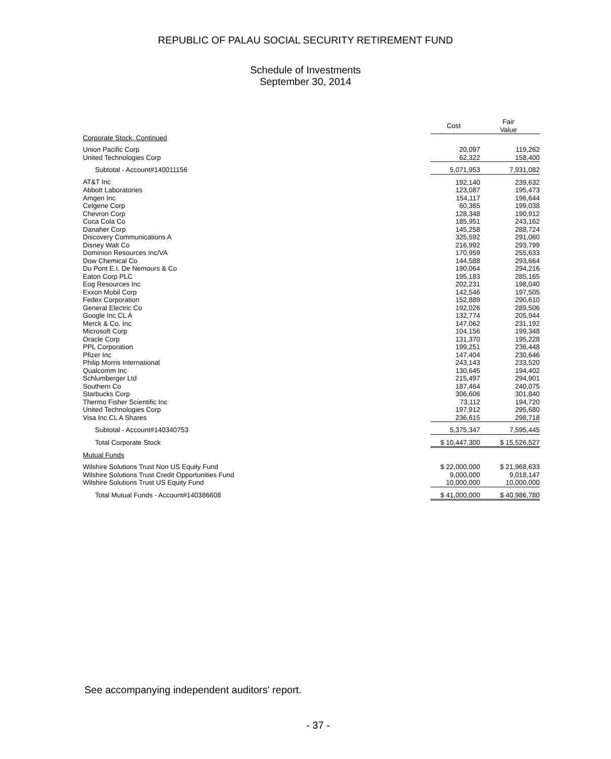REPUBLIC OF PALAU SOCIAL SECURITY RETIREMENT FUND
Schedule of Investments
September 30, 2014
| | Cost | Fair Value |
| --- | --- | --- |
| Corporate Stock, Continued | | |
| Union Pacific Corp | 20,097 | 119,262 |
| United Technologies Corp | 62,322 | 158,400 |
| Subtotal - Account#140011156 | 5,071,953 | 7,931,082 |
| AT&T Inc | 192,140 | 239,632 |
| Abbott Laboratories | 123,087 | 195,473 |
| Amgen Inc | 154,117 | 196,644 |
| Celgene Corp | 60,365 | 199,038 |
| Chevron Corp | 128,348 | 190,912 |
| Coca Cola Co | 185,951 | 243,162 |
| Danaher Corp | 145,258 | 288,724 |
| Discovery Communications A | 325,592 | 291,060 |
| Disney Walt Co | 216,992 | 293,799 |
| Dominion Resources Inc/VA | 170,959 | 255,633 |
| Dow Chemical Co | 144,588 | 293,664 |
| Du Pont E.I. De Nemours & Co | 190,064 | 294,216 |
| Eaton Corp PLC | 195,183 | 285,165 |
| Eog Resources Inc | 202,231 | 198,040 |
| Exxon Mobil Corp | 142,546 | 197,505 |
| Fedex Corporation | 152,889 | 290,610 |
| General Electric Co | 192,026 | 289,506 |
| Google Inc CL A | 132,774 | 205,944 |
| Merck & Co. Inc | 147,062 | 231,192 |
| Microsoft Corp | 104,156 | 199,348 |
| Oracle Corp | 131,370 | 195,228 |
| PPL Corporation | 199,251 | 236,448 |
| Pfizer Inc | 147,404 | 230,646 |
| Philip Morris International | 243,143 | 233,520 |
| Qualcomm Inc | 130,645 | 194,402 |
| Schlumberger Ltd | 215,497 | 294,901 |
| Southern Co | 187,464 | 240,075 |
| Starbucks Corp | 306,606 | 301,840 |
| Thermo Fisher Scientific Inc | 73,112 | 194,720 |
| United Technologies Corp | 197,912 | 295,680 |
| Visa Inc CL A Shares | 236,615 | 298,718 |
| Subtotal - Account#140340753 | 5,375,347 | 7,595,445 |
| Total Corporate Stock | $ 10,447,300 | $ 15,526,527 |
| Mutual Funds | | |
| Wilshire Solutions Trust Non US Equity Fund | $ 22,000,000 | $ 21,968,633 |
| Wilshire Solutions Trust Credit Opportunities Fund | 9,000,000 | 9,018,147 |
| Wilshire Solutions Trust US Equity Fund | 10,000,000 | 10,000,000 |
| Total Mutual Funds - Account#140386608 | $ 41,000,000 | $ 40,986,780 |
See accompanying independent auditors' report.
- 37 -